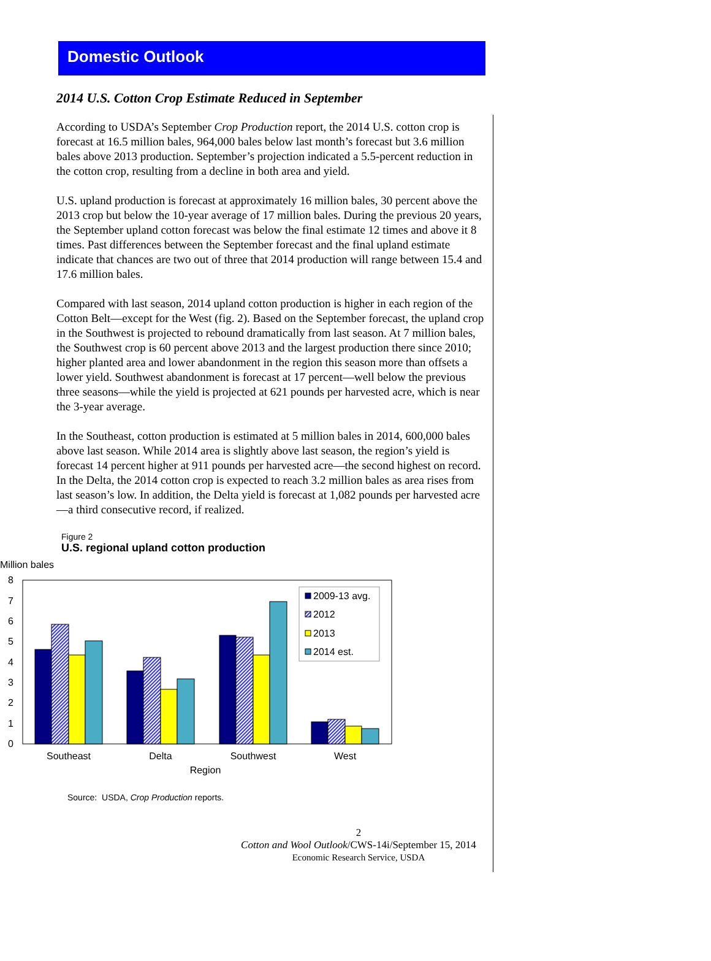Domestic Outlook
2014 U.S. Cotton Crop Estimate Reduced in September
According to USDA’s September Crop Production report, the 2014 U.S. cotton crop is forecast at 16.5 million bales, 964,000 bales below last month’s forecast but 3.6 million bales above 2013 production. September’s projection indicated a 5.5-percent reduction in the cotton crop, resulting from a decline in both area and yield.
U.S. upland production is forecast at approximately 16 million bales, 30 percent above the 2013 crop but below the 10-year average of 17 million bales. During the previous 20 years, the September upland cotton forecast was below the final estimate 12 times and above it 8 times. Past differences between the September forecast and the final upland estimate indicate that chances are two out of three that 2014 production will range between 15.4 and 17.6 million bales.
Compared with last season, 2014 upland cotton production is higher in each region of the Cotton Belt—except for the West (fig. 2). Based on the September forecast, the upland crop in the Southwest is projected to rebound dramatically from last season. At 7 million bales, the Southwest crop is 60 percent above 2013 and the largest production there since 2010; higher planted area and lower abandonment in the region this season more than offsets a lower yield. Southwest abandonment is forecast at 17 percent—well below the previous three seasons—while the yield is projected at 621 pounds per harvested acre, which is near the 3-year average.
In the Southeast, cotton production is estimated at 5 million bales in 2014, 600,000 bales above last season. While 2014 area is slightly above last season, the region’s yield is forecast 14 percent higher at 911 pounds per harvested acre—the second highest on record. In the Delta, the 2014 cotton crop is expected to reach 3.2 million bales as area rises from last season’s low. In addition, the Delta yield is forecast at 1,082 pounds per harvested acre—a third consecutive record, if realized.
Figure 2
U.S. regional upland cotton production
Million bales
0
1
2
3
4
5
6
7
8
2009-13 avg.
2012
2013
2014 est.
Southeast
Delta
Southwest
West
Region
Source: USDA, Crop Production reports.
2
Cotton and Wool Outlook/CWS-14i/September 15, 2014
Economic Research Service, USDA